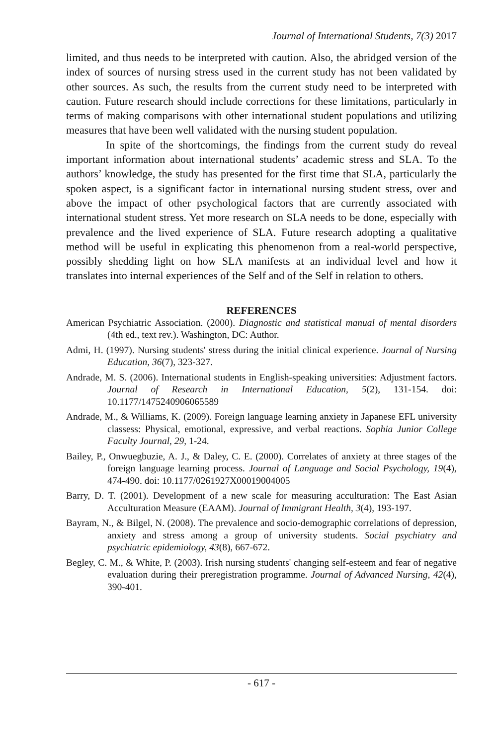Journal of International Students, 7(3) 2017
limited, and thus needs to be interpreted with caution. Also, the abridged version of the index of sources of nursing stress used in the current study has not been validated by other sources. As such, the results from the current study need to be interpreted with caution. Future research should include corrections for these limitations, particularly in terms of making comparisons with other international student populations and utilizing measures that have been well validated with the nursing student population.
In spite of the shortcomings, the findings from the current study do reveal important information about international students’ academic stress and SLA. To the authors’ knowledge, the study has presented for the first time that SLA, particularly the spoken aspect, is a significant factor in international nursing student stress, over and above the impact of other psychological factors that are currently associated with international student stress. Yet more research on SLA needs to be done, especially with prevalence and the lived experience of SLA. Future research adopting a qualitative method will be useful in explicating this phenomenon from a real-world perspective, possibly shedding light on how SLA manifests at an individual level and how it translates into internal experiences of the Self and of the Self in relation to others.
REFERENCES
American Psychiatric Association. (2000). Diagnostic and statistical manual of mental disorders (4th ed., text rev.). Washington, DC: Author.
Admi, H. (1997). Nursing students' stress during the initial clinical experience. Journal of Nursing Education, 36(7), 323-327.
Andrade, M. S. (2006). International students in English-speaking universities: Adjustment factors. Journal of Research in International Education, 5(2), 131-154. doi: 10.1177/1475240906065589
Andrade, M., & Williams, K. (2009). Foreign language learning anxiety in Japanese EFL university classess: Physical, emotional, expressive, and verbal reactions. Sophia Junior College Faculty Journal, 29, 1-24.
Bailey, P., Onwuegbuzie, A. J., & Daley, C. E. (2000). Correlates of anxiety at three stages of the foreign language learning process. Journal of Language and Social Psychology, 19(4), 474-490. doi: 10.1177/0261927X00019004005
Barry, D. T. (2001). Development of a new scale for measuring acculturation: The East Asian Acculturation Measure (EAAM). Journal of Immigrant Health, 3(4), 193-197.
Bayram, N., & Bilgel, N. (2008). The prevalence and socio-demographic correlations of depression, anxiety and stress among a group of university students. Social psychiatry and psychiatric epidemiology, 43(8), 667-672.
Begley, C. M., & White, P. (2003). Irish nursing students' changing self-esteem and fear of negative evaluation during their preregistration programme. Journal of Advanced Nursing, 42(4), 390-401.
- 617 -